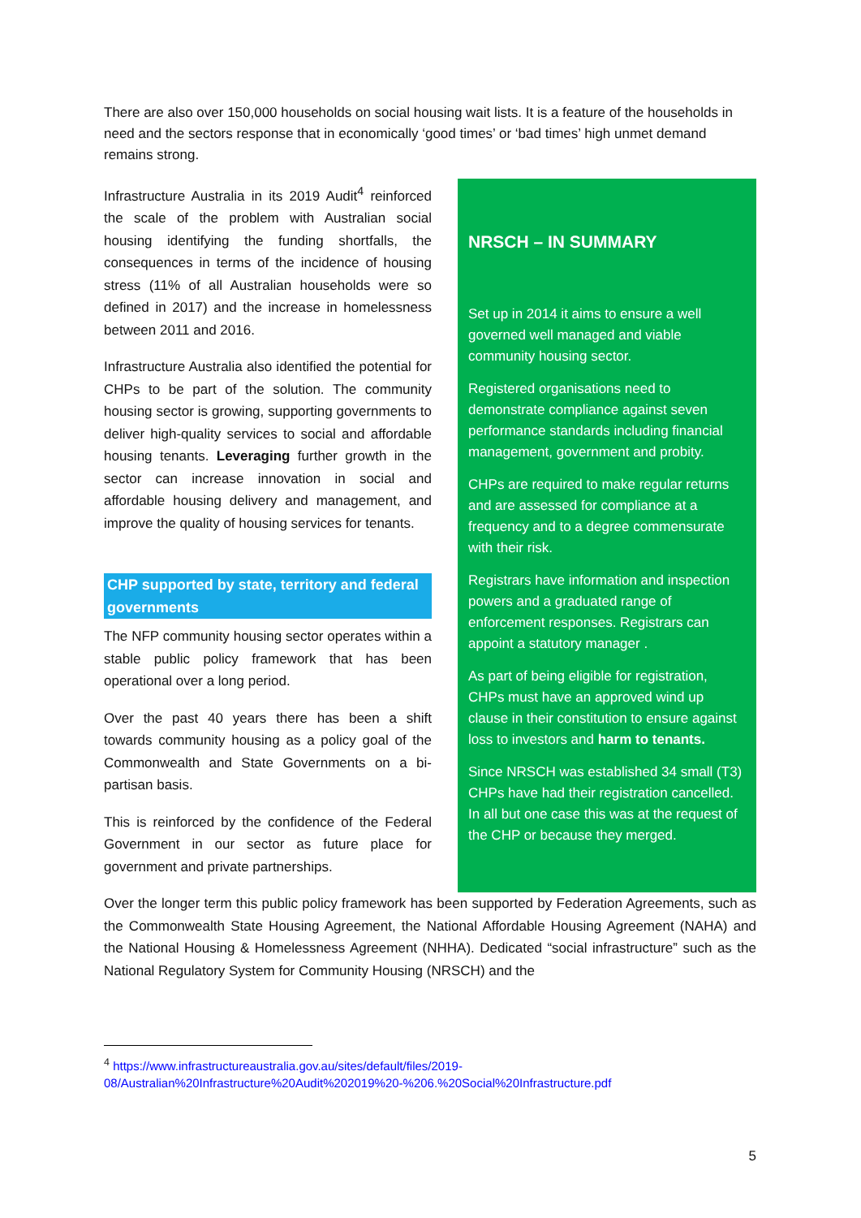There are also over 150,000 households on social housing wait lists. It is a feature of the households in need and the sectors response that in economically ‘good times’ or ‘bad times’ high unmet demand remains strong.
Infrastructure Australia in its 2019 Audit<sup>4</sup> reinforced the scale of the problem with Australian social housing identifying the funding shortfalls, the consequences in terms of the incidence of housing stress (11% of all Australian households were so defined in 2017) and the increase in homelessness between 2011 and 2016.
Infrastructure Australia also identified the potential for CHPs to be part of the solution. The community housing sector is growing, supporting governments to deliver high-quality services to social and affordable housing tenants. Leveraging further growth in the sector can increase innovation in social and affordable housing delivery and management, and improve the quality of housing services for tenants.
CHP supported by state, territory and federal governments
The NFP community housing sector operates within a stable public policy framework that has been operational over a long period.
Over the past 40 years there has been a shift towards community housing as a policy goal of the Commonwealth and State Governments on a bi-partisan basis.
This is reinforced by the confidence of the Federal Government in our sector as future place for government and private partnerships.
NRSCH – IN SUMMARY
Set up in 2014 it aims to ensure a well governed well managed and viable community housing sector.
Registered organisations need to demonstrate compliance against seven performance standards including financial management, government and probity.
CHPs are required to make regular returns and are assessed for compliance at a frequency and to a degree commensurate with their risk.
Registrars have information and inspection powers and a graduated range of enforcement responses. Registrars can appoint a statutory manager .
As part of being eligible for registration, CHPs must have an approved wind up clause in their constitution to ensure against loss to investors and harm to tenants.
Since NRSCH was established 34 small (T3) CHPs have had their registration cancelled. In all but one case this was at the request of the CHP or because they merged.
Over the longer term this public policy framework has been supported by Federation Agreements, such as the Commonwealth State Housing Agreement, the National Affordable Housing Agreement (NAHA) and the National Housing & Homelessness Agreement (NHHA). Dedicated “social infrastructure” such as the National Regulatory System for Community Housing (NRSCH) and the
<sup>4</sup> https://www.infrastructureaustralia.gov.au/sites/default/files/2019-08/Australian%20Infrastructure%20Audit%202019%20-%206.%20Social%20Infrastructure.pdf
5